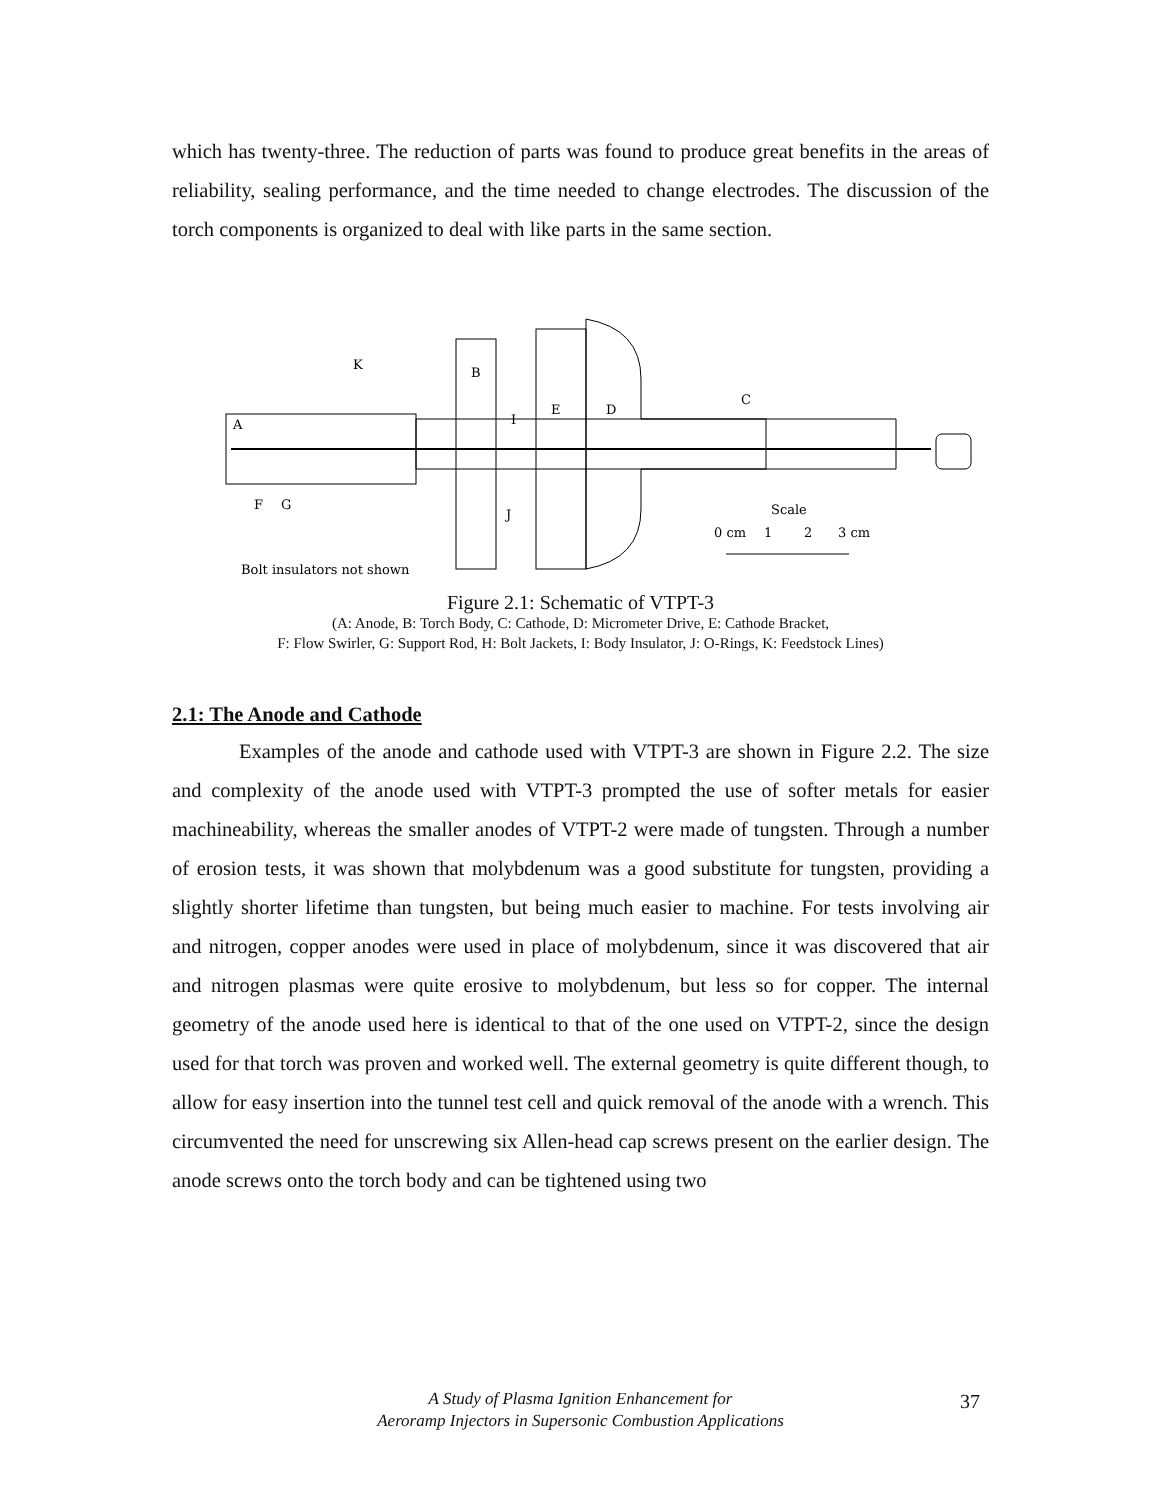which has twenty-three. The reduction of parts was found to produce great benefits in the areas of reliability, sealing performance, and the time needed to change electrodes. The discussion of the torch components is organized to deal with like parts in the same section.
K
B
C
D
E
I
A
F
G
J
Scale
0 cm
1
2
3 cm
Bolt insulators not shown
Figure 2.1: Schematic of VTPT-3
(A: Anode, B: Torch Body, C: Cathode, D: Micrometer Drive, E: Cathode Bracket,
F: Flow Swirler, G: Support Rod, H: Bolt Jackets, I: Body Insulator, J: O-Rings, K: Feedstock Lines)
2.1: The Anode and Cathode
Examples of the anode and cathode used with VTPT-3 are shown in Figure 2.2. The size and complexity of the anode used with VTPT-3 prompted the use of softer metals for easier machineability, whereas the smaller anodes of VTPT-2 were made of tungsten. Through a number of erosion tests, it was shown that molybdenum was a good substitute for tungsten, providing a slightly shorter lifetime than tungsten, but being much easier to machine. For tests involving air and nitrogen, copper anodes were used in place of molybdenum, since it was discovered that air and nitrogen plasmas were quite erosive to molybdenum, but less so for copper. The internal geometry of the anode used here is identical to that of the one used on VTPT-2, since the design used for that torch was proven and worked well. The external geometry is quite different though, to allow for easy insertion into the tunnel test cell and quick removal of the anode with a wrench. This circumvented the need for unscrewing six Allen-head cap screws present on the earlier design. The anode screws onto the torch body and can be tightened using two
A Study of Plasma Ignition Enhancement for
Aeroramp Injectors in Supersonic Combustion Applications
37